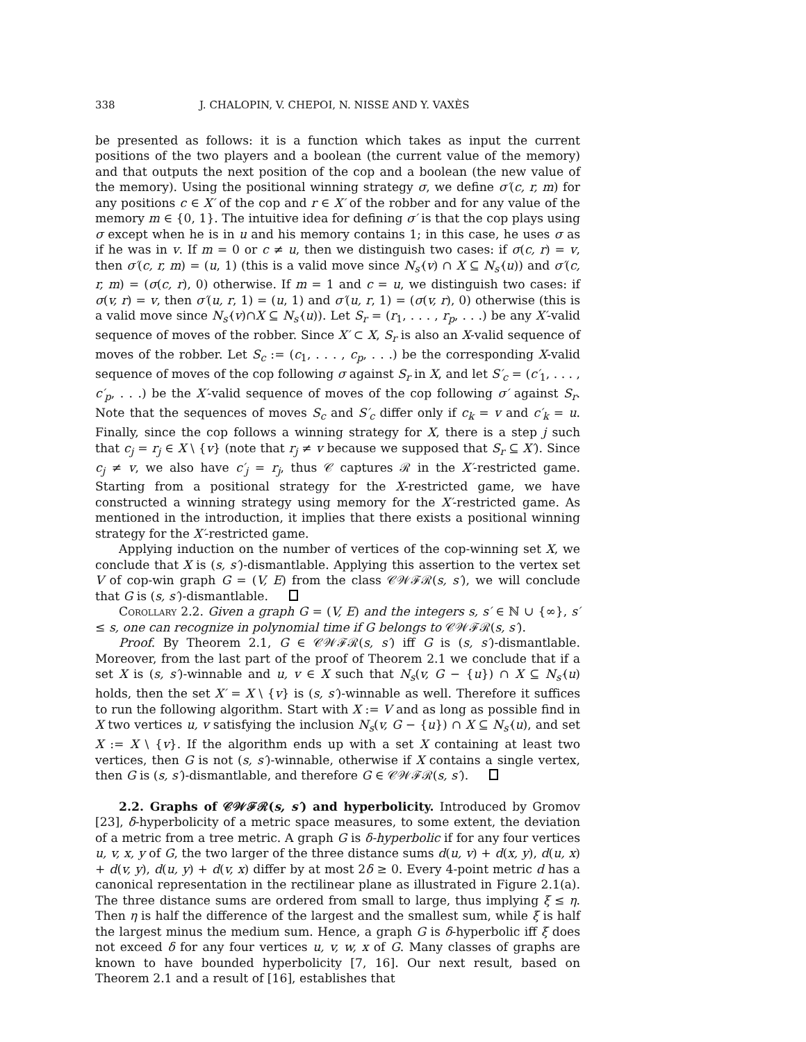338 J. CHALOPIN, V. CHEPOI, N. NISSE AND Y. VAXÈS
be presented as follows: it is a function which takes as input the current positions of the two players and a boolean (the current value of the memory) and that outputs the next position of the cop and a boolean (the new value of the memory). Using the positional winning strategy σ, we define σ′(c, r, m) for any positions c ∈ X′ of the cop and r ∈ X′ of the robber and for any value of the memory m ∈ {0, 1}. The intuitive idea for defining σ′ is that the cop plays using σ except when he is in u and his memory contains 1; in this case, he uses σ as if he was in v. If m = 0 or c ≠ u, then we distinguish two cases: if σ(c, r) = v, then σ′(c, r, m) = (u, 1) (this is a valid move since N<sub>s′</sub>(v) ∩ X ⊆ N<sub>s′</sub>(u)) and σ′(c, r, m) = (σ(c, r), 0) otherwise. If m = 1 and c = u, we distinguish two cases: if σ(v, r) = v, then σ′(u, r, 1) = (u, 1) and σ′(u, r, 1) = (σ(v, r), 0) otherwise (this is a valid move since N<sub>s′</sub>(v)∩X ⊆ N<sub>s′</sub>(u)). Let S<sub>r</sub> = (r<sub>1</sub>, . . . , r<sub>p</sub>, . . .) be any X′-valid sequence of moves of the robber. Since X′ ⊂ X, S<sub>r</sub> is also an X-valid sequence of moves of the robber. Let S<sub>c</sub> := (c<sub>1</sub>, . . . , c<sub>p</sub>, . . .) be the corresponding X-valid sequence of moves of the cop following σ against S<sub>r</sub> in X, and let S′<sub>c</sub> = (c′<sub>1</sub>, . . . , c′<sub>p</sub>, . . .) be the X′-valid sequence of moves of the cop following σ′ against S<sub>r</sub>. Note that the sequences of moves S<sub>c</sub> and S′<sub>c</sub> differ only if c<sub>k</sub> = v and c′<sub>k</sub> = u. Finally, since the cop follows a winning strategy for X, there is a step j such that c<sub>j</sub> = r<sub>j</sub> ∈ X \ {v} (note that r<sub>j</sub> ≠ v because we supposed that S<sub>r</sub> ⊆ X′). Since c<sub>j</sub> ≠ v, we also have c′<sub>j</sub> = r<sub>j</sub>, thus 𝒞 captures ℛ in the X′-restricted game. Starting from a positional strategy for the X-restricted game, we have constructed a winning strategy using memory for the X′-restricted game. As mentioned in the introduction, it implies that there exists a positional winning strategy for the X′-restricted game.
Applying induction on the number of vertices of the cop-winning set X, we conclude that X is (s, s′)-dismantlable. Applying this assertion to the vertex set V of cop-win graph G = (V, E) from the class 𝒞𝒲ℱℛ(s, s′), we will conclude that G is (s, s′)-dismantlable.
Corollary 2.2. Given a graph G = (V, E) and the integers s, s′ ∈ ℕ ∪ {∞}, s′ ≤ s, one can recognize in polynomial time if G belongs to 𝒞𝒲ℱℛ(s, s′).
Proof. By Theorem 2.1, G ∈ 𝒞𝒲ℱℛ(s, s′) iff G is (s, s′)-dismantlable. Moreover, from the last part of the proof of Theorem 2.1 we conclude that if a set X is (s, s′)-winnable and u, v ∈ X such that N<sub>s</sub>(v, G − {u}) ∩ X ⊆ N<sub>s′</sub>(u) holds, then the set X′ = X \ {v} is (s, s′)-winnable as well. Therefore it suffices to run the following algorithm. Start with X := V and as long as possible find in X two vertices u, v satisfying the inclusion N<sub>s</sub>(v, G − {u}) ∩ X ⊆ N<sub>s′</sub>(u), and set X := X \ {v}. If the algorithm ends up with a set X containing at least two vertices, then G is not (s, s′)-winnable, otherwise if X contains a single vertex, then G is (s, s′)-dismantlable, and therefore G ∈ 𝒞𝒲ℱℛ(s, s′).
2.2. Graphs of 𝒞𝒲ℱℛ(s, s′) and hyperbolicity. Introduced by Gromov [23], δ-hyperbolicity of a metric space measures, to some extent, the deviation of a metric from a tree metric. A graph G is δ-hyperbolic if for any four vertices u, v, x, y of G, the two larger of the three distance sums d(u, v) + d(x, y), d(u, x) + d(v, y), d(u, y) + d(v, x) differ by at most 2δ ≥ 0. Every 4-point metric d has a canonical representation in the rectilinear plane as illustrated in Figure 2.1(a). The three distance sums are ordered from small to large, thus implying ξ ≤ η. Then η is half the difference of the largest and the smallest sum, while ξ is half the largest minus the medium sum. Hence, a graph G is δ-hyperbolic iff ξ does not exceed δ for any four vertices u, v, w, x of G. Many classes of graphs are known to have bounded hyperbolicity [7, 16]. Our next result, based on Theorem 2.1 and a result of [16], establishes that